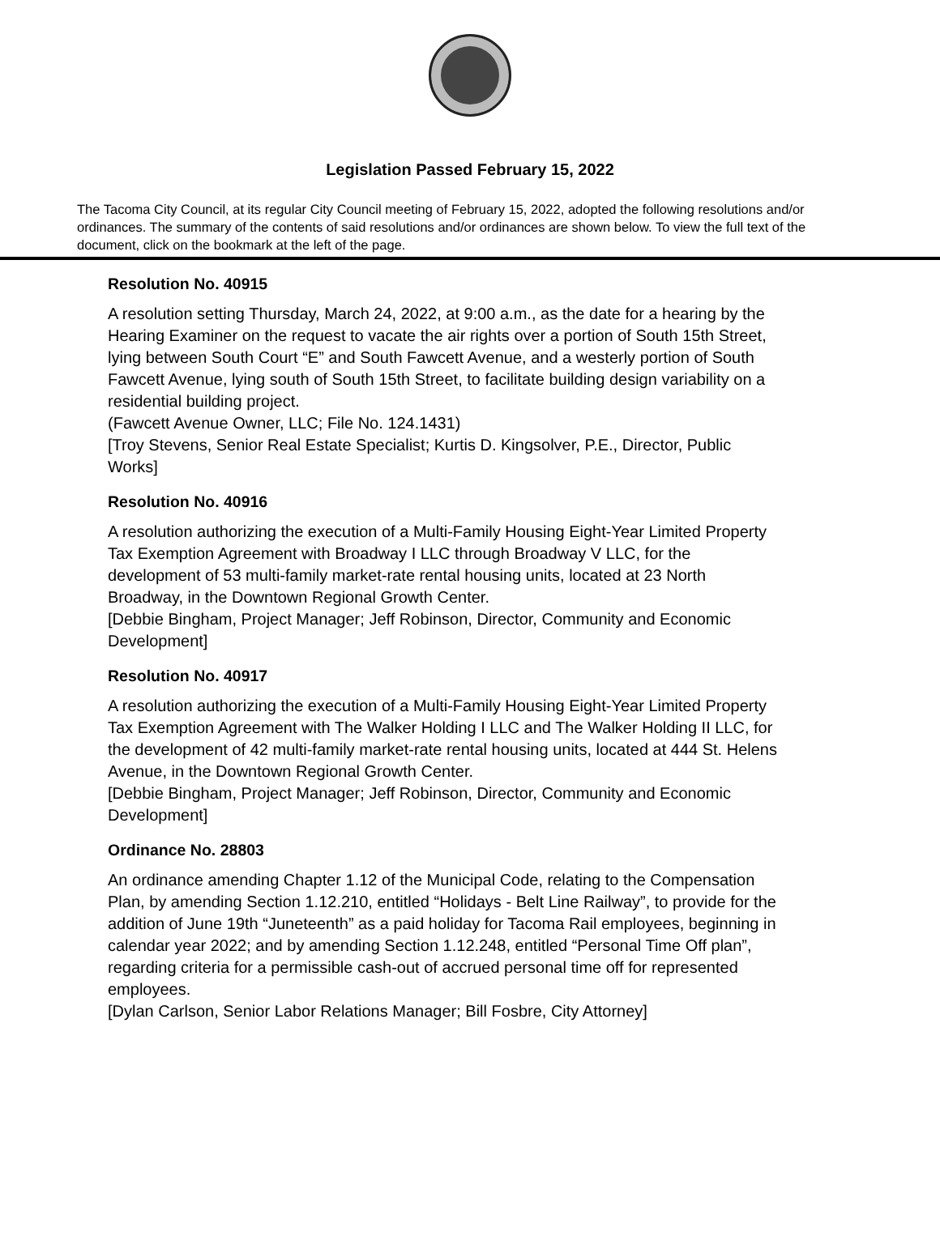Legislation Passed February 15, 2022
The Tacoma City Council, at its regular City Council meeting of February 15, 2022, adopted the following resolutions and/or ordinances. The summary of the contents of said resolutions and/or ordinances are shown below. To view the full text of the document, click on the bookmark at the left of the page.
Resolution No. 40915
A resolution setting Thursday, March 24, 2022, at 9:00 a.m., as the date for a hearing by the Hearing Examiner on the request to vacate the air rights over a portion of South 15th Street, lying between South Court “E” and South Fawcett Avenue, and a westerly portion of South Fawcett Avenue, lying south of South 15th Street, to facilitate building design variability on a residential building project.
(Fawcett Avenue Owner, LLC; File No. 124.1431)
[Troy Stevens, Senior Real Estate Specialist; Kurtis D. Kingsolver, P.E., Director, Public Works]
Resolution No. 40916
A resolution authorizing the execution of a Multi-Family Housing Eight-Year Limited Property Tax Exemption Agreement with Broadway I LLC through Broadway V LLC, for the development of 53 multi-family market-rate rental housing units, located at 23 North Broadway, in the Downtown Regional Growth Center.
[Debbie Bingham, Project Manager; Jeff Robinson, Director, Community and Economic Development]
Resolution No. 40917
A resolution authorizing the execution of a Multi-Family Housing Eight-Year Limited Property Tax Exemption Agreement with The Walker Holding I LLC and The Walker Holding II LLC, for the development of 42 multi-family market-rate rental housing units, located at 444 St. Helens Avenue, in the Downtown Regional Growth Center.
[Debbie Bingham, Project Manager; Jeff Robinson, Director, Community and Economic Development]
Ordinance No. 28803
An ordinance amending Chapter 1.12 of the Municipal Code, relating to the Compensation Plan, by amending Section 1.12.210, entitled “Holidays - Belt Line Railway”, to provide for the addition of June 19th “Juneteenth” as a paid holiday for Tacoma Rail employees, beginning in calendar year 2022; and by amending Section 1.12.248, entitled “Personal Time Off plan”, regarding criteria for a permissible cash-out of accrued personal time off for represented employees.
[Dylan Carlson, Senior Labor Relations Manager; Bill Fosbre, City Attorney]